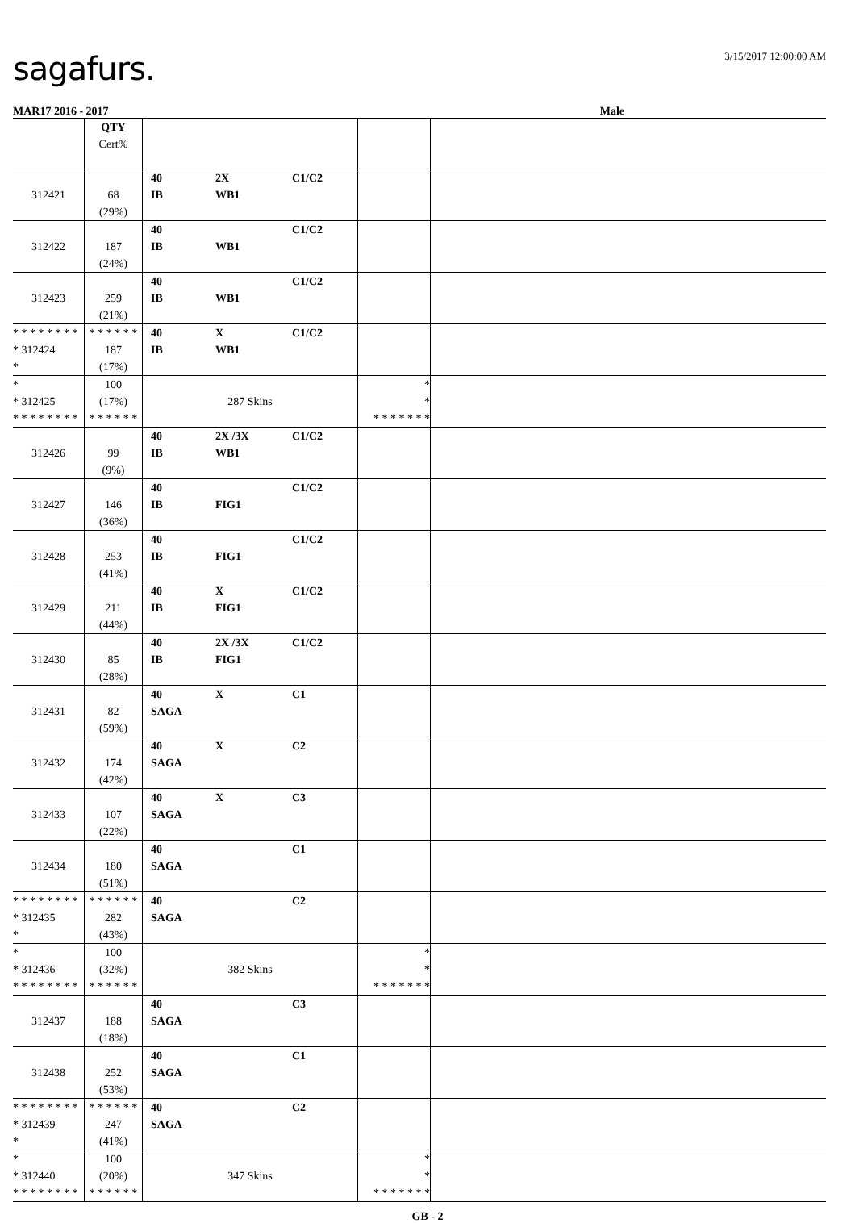sagafurs. 3/15/2017 12:00:00 AM
MAR17 2016 - 2017 Male
| | QTY Cert% | | | |
| 312421 | 68 (29%) | 40 2X C1/C2 IB WB1 | | |
| 312422 | 187 (24%) | 40 C1/C2 IB WB1 | | |
| 312423 | 259 (21%) | 40 C1/C2 IB WB1 | | |
| * * * * * * * * * 312424 * | * * * * * * 187 (17%) | 40 X C1/C2 IB WB1 | | |
| * * 312425 * * * * * * * * | 100 (17%) * * * * * * | 287 Skins | * * * * * * * * * | |
| 312426 | 99 (9%) | 40 2X /3X C1/C2 IB WB1 | | |
| 312427 | 146 (36%) | 40 C1/C2 IB FIG1 | | |
| 312428 | 253 (41%) | 40 C1/C2 IB FIG1 | | |
| 312429 | 211 (44%) | 40 X C1/C2 IB FIG1 | | |
| 312430 | 85 (28%) | 40 2X /3X C1/C2 IB FIG1 | | |
| 312431 | 82 (59%) | 40 X C1 SAGA | | |
| 312432 | 174 (42%) | 40 X C2 SAGA | | |
| 312433 | 107 (22%) | 40 X C3 SAGA | | |
| 312434 | 180 (51%) | 40 C1 SAGA | | |
| * * * * * * * * * 312435 * | * * * * * * 282 (43%) | 40 C2 SAGA | | |
| * * 312436 * * * * * * * * | 100 (32%) * * * * * * | 382 Skins | * * * * * * * * * | |
| 312437 | 188 (18%) | 40 C3 SAGA | | |
| 312438 | 252 (53%) | 40 C1 SAGA | | |
| * * * * * * * * * 312439 * | * * * * * * 247 (41%) | 40 C2 SAGA | | |
| * * 312440 * * * * * * * * | 100 (20%) * * * * * * | 347 Skins | * * * * * * * * * | |
GB - 2